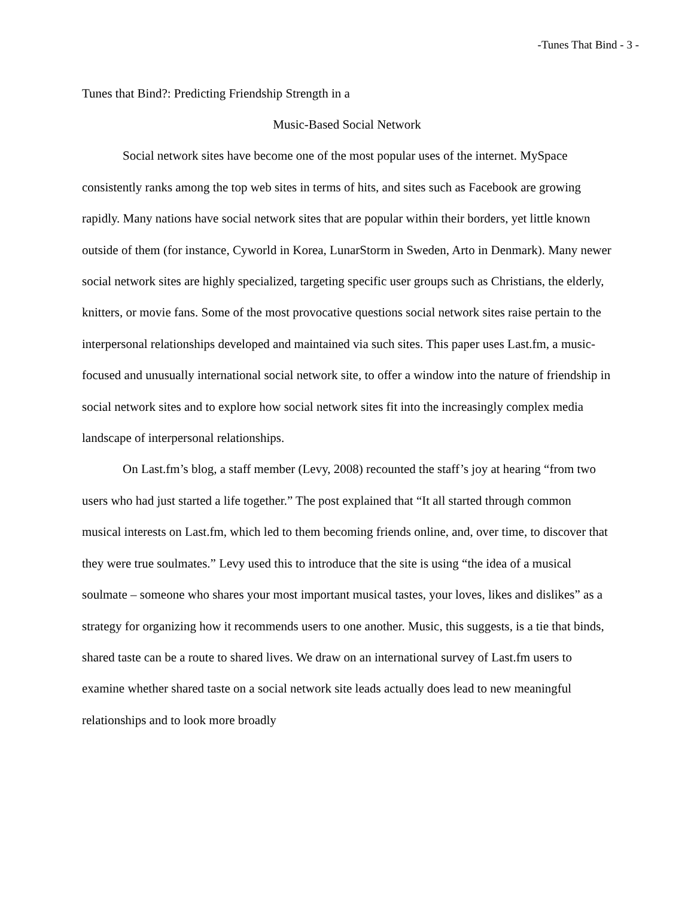-Tunes That Bind - 3 -
Tunes that Bind?: Predicting Friendship Strength in a
Music-Based Social Network
Social network sites have become one of the most popular uses of the internet. MySpace consistently ranks among the top web sites in terms of hits, and sites such as Facebook are growing rapidly. Many nations have social network sites that are popular within their borders, yet little known outside of them (for instance, Cyworld in Korea, LunarStorm in Sweden, Arto in Denmark). Many newer social network sites are highly specialized, targeting specific user groups such as Christians, the elderly, knitters, or movie fans. Some of the most provocative questions social network sites raise pertain to the interpersonal relationships developed and maintained via such sites. This paper uses Last.fm, a music-focused and unusually international social network site, to offer a window into the nature of friendship in social network sites and to explore how social network sites fit into the increasingly complex media landscape of interpersonal relationships.
On Last.fm’s blog, a staff member (Levy, 2008) recounted the staff’s joy at hearing “from two users who had just started a life together.” The post explained that “It all started through common musical interests on Last.fm, which led to them becoming friends online, and, over time, to discover that they were true soulmates.” Levy used this to introduce that the site is using “the idea of a musical soulmate – someone who shares your most important musical tastes, your loves, likes and dislikes” as a strategy for organizing how it recommends users to one another. Music, this suggests, is a tie that binds, shared taste can be a route to shared lives. We draw on an international survey of Last.fm users to examine whether shared taste on a social network site leads actually does lead to new meaningful relationships and to look more broadly